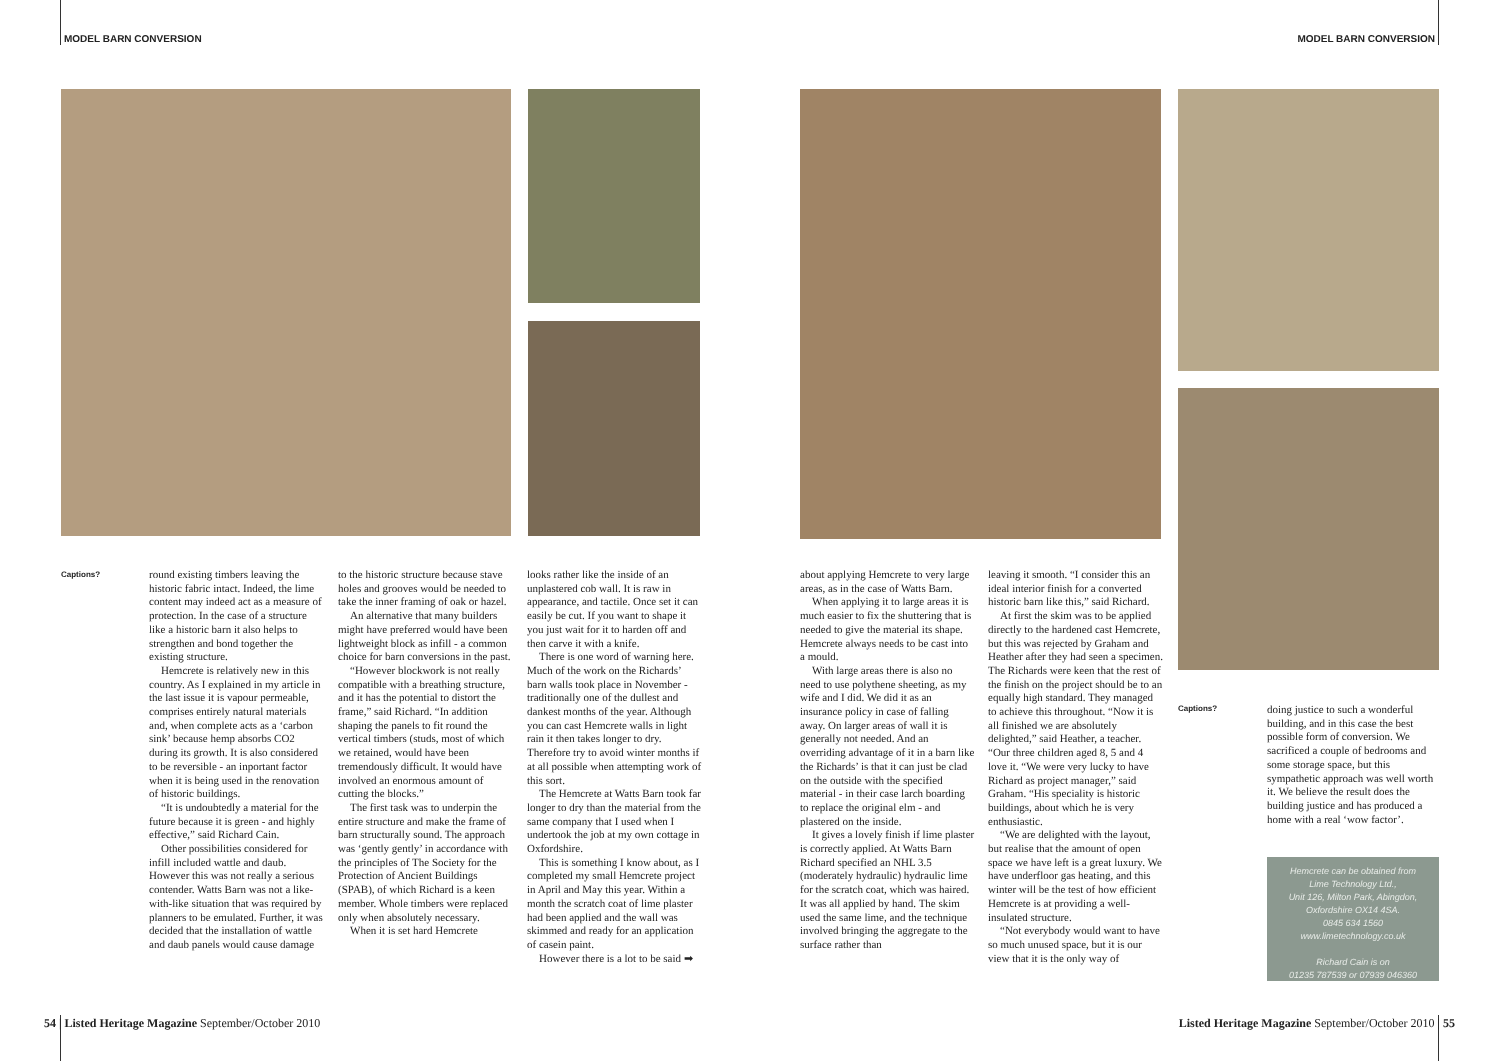MODEL BARN CONVERSION MODEL BARN CONVERSION
Captions?
Captions?
round existing timbers leaving the historic fabric intact. Indeed, the lime content may indeed act as a measure of protection. In the case of a structure like a historic barn it also helps to strengthen and bond together the existing structure.
Hemcrete is relatively new in this country. As I explained in my article in the last issue it is vapour permeable, comprises entirely natural materials and, when complete acts as a ‘carbon sink’ because hemp absorbs CO2 during its growth. It is also considered to be reversible - an inportant factor when it is being used in the renovation of historic buildings.
“It is undoubtedly a material for the future because it is green - and highly effective,” said Richard Cain.
Other possibilities considered for infill included wattle and daub. However this was not really a serious contender. Watts Barn was not a like-with-like situation that was required by planners to be emulated. Further, it was decided that the installation of wattle and daub panels would cause damage
to the historic structure because stave holes and grooves would be needed to take the inner framing of oak or hazel.
An alternative that many builders might have preferred would have been lightweight block as infill - a common choice for barn conversions in the past.
“However blockwork is not really compatible with a breathing structure, and it has the potential to distort the frame,” said Richard. “In addition shaping the panels to fit round the vertical timbers (studs, most of which we retained, would have been tremendously difficult. It would have involved an enormous amount of cutting the blocks.”
The first task was to underpin the entire structure and make the frame of barn structurally sound. The approach was ‘gently gently’ in accordance with the principles of The Society for the Protection of Ancient Buildings (SPAB), of which Richard is a keen member. Whole timbers were replaced only when absolutely necessary.
When it is set hard Hemcrete
looks rather like the inside of an unplastered cob wall. It is raw in appearance, and tactile. Once set it can easily be cut. If you want to shape it you just wait for it to harden off and then carve it with a knife.
There is one word of warning here. Much of the work on the Richards’ barn walls took place in November - traditionally one of the dullest and dankest months of the year. Although you can cast Hemcrete walls in light rain it then takes longer to dry. Therefore try to avoid winter months if at all possible when attempting work of this sort.
The Hemcrete at Watts Barn took far longer to dry than the material from the same company that I used when I undertook the job at my own cottage in Oxfordshire.
This is something I know about, as I completed my small Hemcrete project in April and May this year. Within a month the scratch coat of lime plaster had been applied and the wall was skimmed and ready for an application of casein paint.
However there is a lot to be said ➡
about applying Hemcrete to very large areas, as in the case of Watts Barn.
When applying it to large areas it is much easier to fix the shuttering that is needed to give the material its shape. Hemcrete always needs to be cast into a mould.
With large areas there is also no need to use polythene sheeting, as my wife and I did. We did it as an insurance policy in case of falling away. On larger areas of wall it is generally not needed. And an overriding advantage of it in a barn like the Richards’ is that it can just be clad on the outside with the specified material - in their case larch boarding to replace the original elm - and plastered on the inside.
It gives a lovely finish if lime plaster is correctly applied. At Watts Barn Richard specified an NHL 3.5 (moderately hydraulic) hydraulic lime for the scratch coat, which was haired. It was all applied by hand. The skim used the same lime, and the technique involved bringing the aggregate to the surface rather than
leaving it smooth. “I consider this an ideal interior finish for a converted historic barn like this,” said Richard.
At first the skim was to be applied directly to the hardened cast Hemcrete, but this was rejected by Graham and Heather after they had seen a specimen. The Richards were keen that the rest of the finish on the project should be to an equally high standard. They managed to achieve this throughout. “Now it is all finished we are absolutely delighted,” said Heather, a teacher. “Our three children aged 8, 5 and 4 love it. “We were very lucky to have Richard as project manager,” said Graham. “His speciality is historic buildings, about which he is very enthusiastic.
“We are delighted with the layout, but realise that the amount of open space we have left is a great luxury. We have underfloor gas heating, and this winter will be the test of how efficient Hemcrete is at providing a well-insulated structure.
“Not everybody would want to have so much unused space, but it is our view that it is the only way of
doing justice to such a wonderful building, and in this case the best possible form of conversion. We sacrificed a couple of bedrooms and some storage space, but this sympathetic approach was well worth it. We believe the result does the building justice and has produced a home with a real ‘wow factor’.
Hemcrete can be obtained from
Lime Technology Ltd.,
Unit 126, Milton Park, Abingdon,
Oxfordshire OX14 4SA.
0845 634 1560
www.limetechnology.co.uk
Richard Cain is on
01235 787539 or 07939 046360
54 | Listed Heritage Magazine September/October 2010
Listed Heritage Magazine September/October 2010 | 55